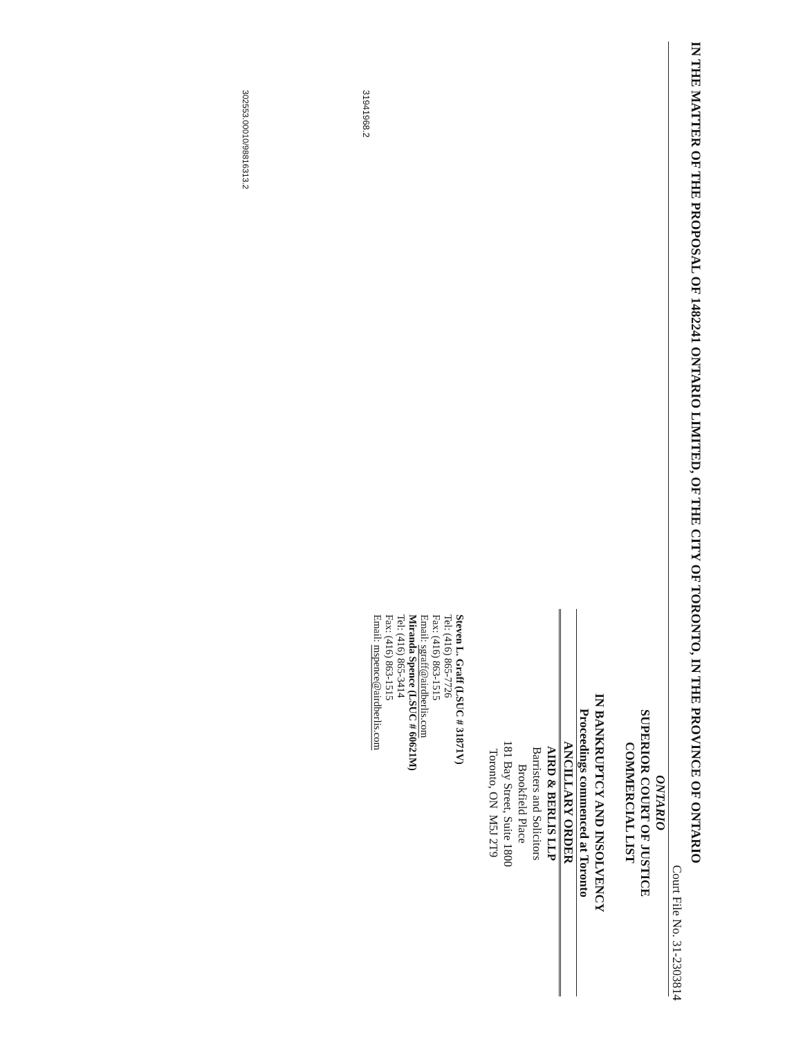IN THE MATTER OF THE PROPOSAL OF 1482241 ONTARIO LIMITED, OF THE CITY OF TORONTO, IN THE PROVINCE OF ONTARIO
Court File No. 31-2303814
ONTARIO
SUPERIOR COURT OF JUSTICE
COMMERCIAL LIST
IN BANKRUPTCY AND INSOLVENCY
Proceedings commenced at Toronto
ANCILLARY ORDER
AIRD & BERLIS LLP
Barristers and Solicitors
Brookfield Place
181 Bay Street, Suite 1800
Toronto, ON M5J 2T9
Steven L. Graff (LSUC # 31871V)
Tel: (416) 865-7726
Fax: (416) 863-1515
Email: sgraff@airdberlis.com
Miranda Spence (LSUC # 60621M)
Tel: (416) 865-3414
Fax: (416) 863-1515
Email: mspence@airdberlis.com
31941968.2
302553.00010/98816313.2